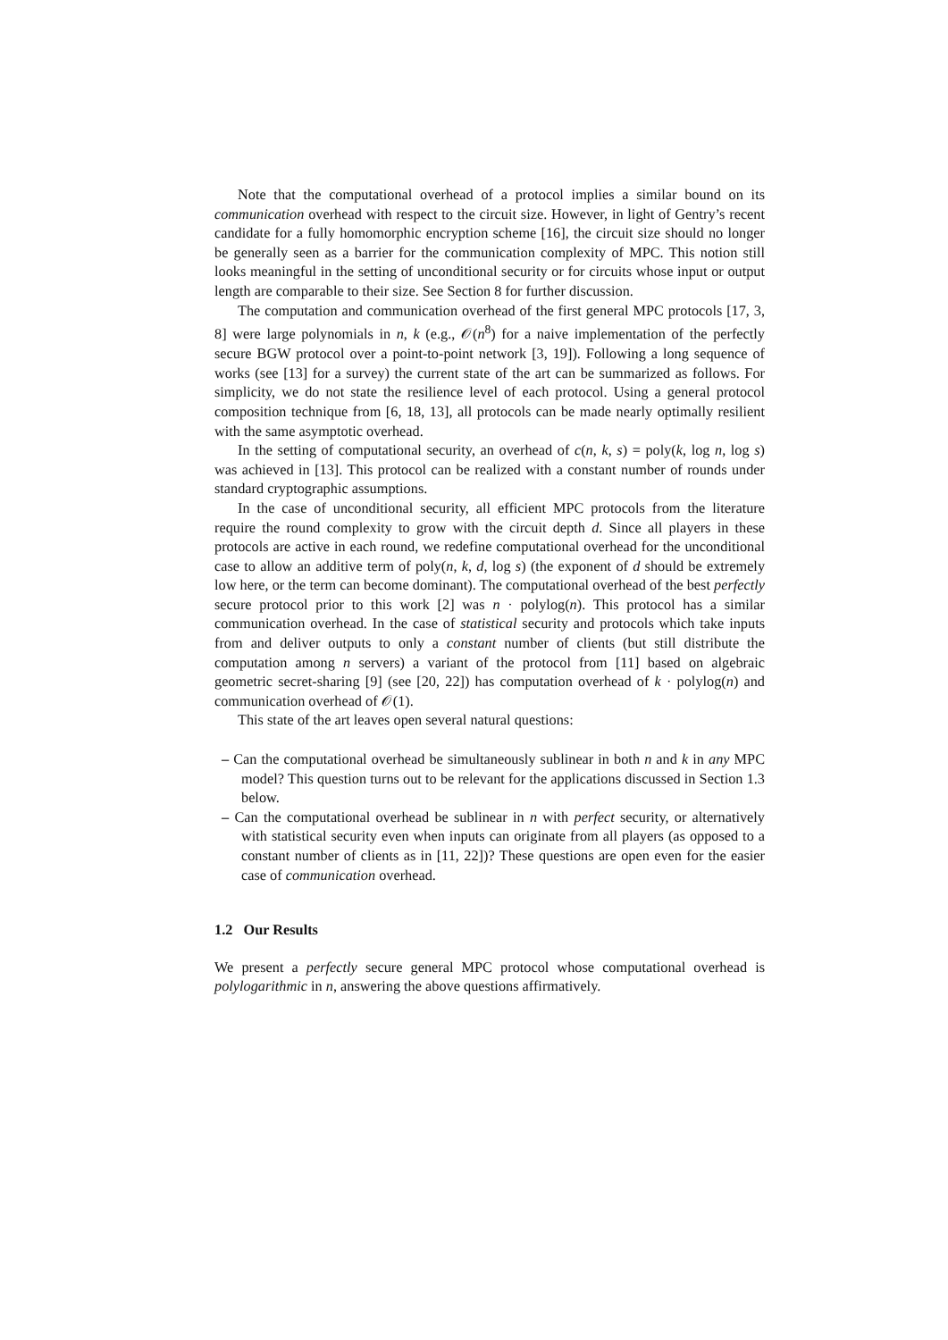Note that the computational overhead of a protocol implies a similar bound on its communication overhead with respect to the circuit size. However, in light of Gentry’s recent candidate for a fully homomorphic encryption scheme [16], the circuit size should no longer be generally seen as a barrier for the communication complexity of MPC. This notion still looks meaningful in the setting of unconditional security or for circuits whose input or output length are comparable to their size. See Section 8 for further discussion.
The computation and communication overhead of the first general MPC protocols [17, 3, 8] were large polynomials in n, k (e.g., 𝒪(n<sup>8</sup>) for a naive implementation of the perfectly secure BGW protocol over a point-to-point network [3, 19]). Following a long sequence of works (see [13] for a survey) the current state of the art can be summarized as follows. For simplicity, we do not state the resilience level of each protocol. Using a general protocol composition technique from [6, 18, 13], all protocols can be made nearly optimally resilient with the same asymptotic overhead.
In the setting of computational security, an overhead of c(n, k, s) = poly(k, log n, log s) was achieved in [13]. This protocol can be realized with a constant number of rounds under standard cryptographic assumptions.
In the case of unconditional security, all efficient MPC protocols from the literature require the round complexity to grow with the circuit depth d. Since all players in these protocols are active in each round, we redefine computational overhead for the unconditional case to allow an additive term of poly(n, k, d, log s) (the exponent of d should be extremely low here, or the term can become dominant). The computational overhead of the best perfectly secure protocol prior to this work [2] was n · polylog(n). This protocol has a similar communication overhead. In the case of statistical security and protocols which take inputs from and deliver outputs to only a constant number of clients (but still distribute the computation among n servers) a variant of the protocol from [11] based on algebraic geometric secret-sharing [9] (see [20, 22]) has computation overhead of k · polylog(n) and communication overhead of 𝒪(1).
This state of the art leaves open several natural questions:
– Can the computational overhead be simultaneously sublinear in both n and k in any MPC model? This question turns out to be relevant for the applications discussed in Section 1.3 below.
– Can the computational overhead be sublinear in n with perfect security, or alternatively with statistical security even when inputs can originate from all players (as opposed to a constant number of clients as in [11, 22])? These questions are open even for the easier case of communication overhead.
1.2 Our Results
We present a perfectly secure general MPC protocol whose computational overhead is polylogarithmic in n, answering the above questions affirmatively.